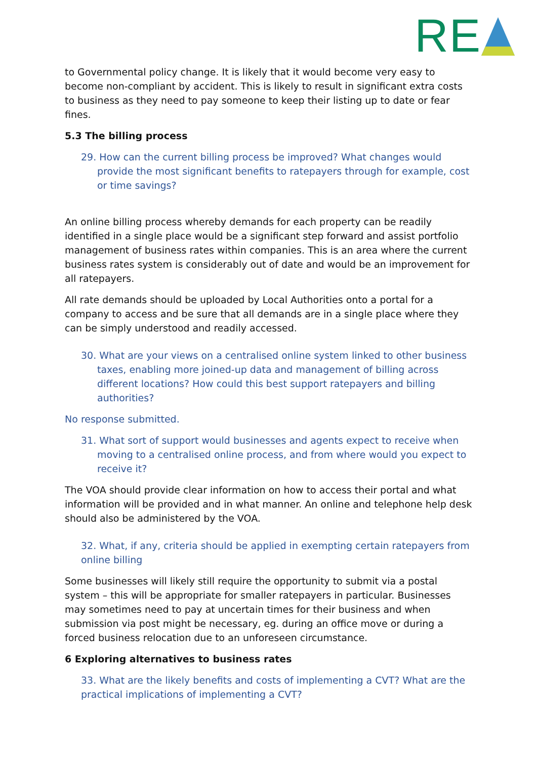RE
to Governmental policy change. It is likely that it would become very easy to become non-compliant by accident. This is likely to result in significant extra costs to business as they need to pay someone to keep their listing up to date or fear fines.
5.3 The billing process
29. How can the current billing process be improved? What changes would provide the most significant benefits to ratepayers through for example, cost or time savings?
An online billing process whereby demands for each property can be readily identified in a single place would be a significant step forward and assist portfolio management of business rates within companies. This is an area where the current business rates system is considerably out of date and would be an improvement for all ratepayers.
All rate demands should be uploaded by Local Authorities onto a portal for a company to access and be sure that all demands are in a single place where they can be simply understood and readily accessed.
30. What are your views on a centralised online system linked to other business taxes, enabling more joined-up data and management of billing across different locations? How could this best support ratepayers and billing authorities?
No response submitted.
31. What sort of support would businesses and agents expect to receive when moving to a centralised online process, and from where would you expect to receive it?
The VOA should provide clear information on how to access their portal and what information will be provided and in what manner. An online and telephone help desk should also be administered by the VOA.
32. What, if any, criteria should be applied in exempting certain ratepayers from online billing
Some businesses will likely still require the opportunity to submit via a postal system – this will be appropriate for smaller ratepayers in particular. Businesses may sometimes need to pay at uncertain times for their business and when submission via post might be necessary, eg. during an office move or during a forced business relocation due to an unforeseen circumstance.
6 Exploring alternatives to business rates
33. What are the likely benefits and costs of implementing a CVT? What are the practical implications of implementing a CVT?